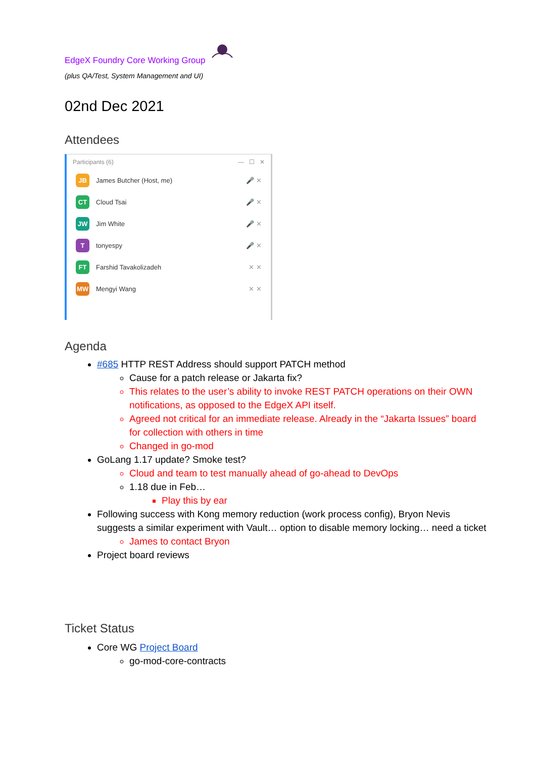EdgeX Foundry Core Working Group
(plus QA/Test, System Management and UI)
02nd Dec 2021
Attendees
Participants (6) — ☐ ✕
JB
James Butcher (Host, me) 🎤 ✕
CT
Cloud Tsai 🎤 ✕
JW
Jim White 🎤 ✕
T
tonyespy 🎤 ✕
FT
Farshid Tavakolizadeh ✕ ✕
MW
Mengyi Wang ✕ ✕
Agenda
#685 HTTP REST Address should support PATCH method
Cause for a patch release or Jakarta fix?
This relates to the user’s ability to invoke REST PATCH operations on their OWN notifications, as opposed to the EdgeX API itself.
Agreed not critical for an immediate release. Already in the “Jakarta Issues” board for collection with others in time
Changed in go-mod
GoLang 1.17 update? Smoke test?
Cloud and team to test manually ahead of go-ahead to DevOps
1.18 due in Feb…
Play this by ear
Following success with Kong memory reduction (work process config), Bryon Nevis suggests a similar experiment with Vault… option to disable memory locking… need a ticket
James to contact Bryon
Project board reviews
Ticket Status
Core WG Project Board
go-mod-core-contracts